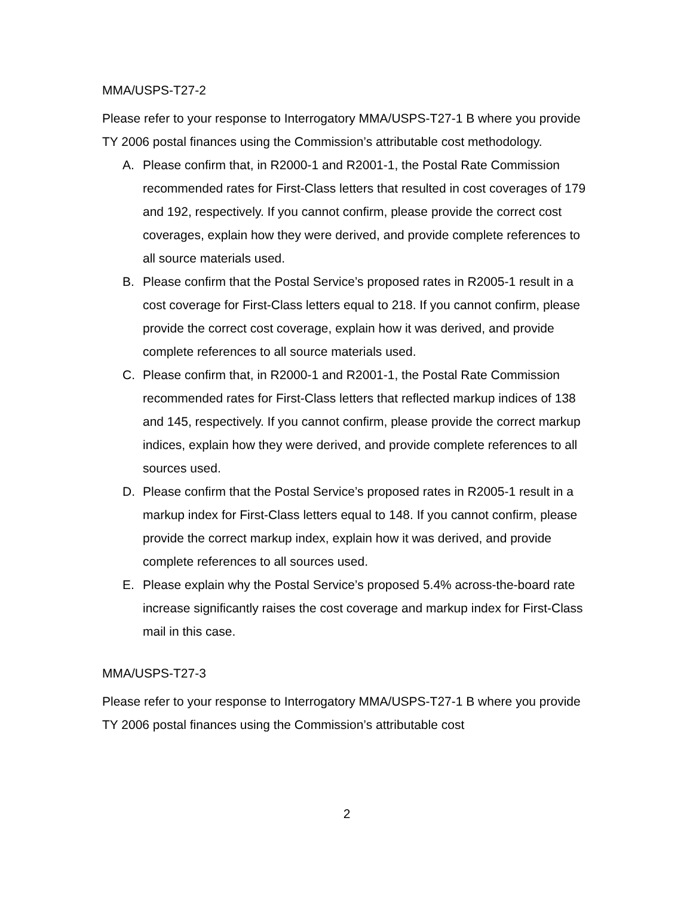MMA/USPS-T27-2
Please refer to your response to Interrogatory MMA/USPS-T27-1 B where you provide TY 2006 postal finances using the Commission’s attributable cost methodology.
A. Please confirm that, in R2000-1 and R2001-1, the Postal Rate Commission recommended rates for First-Class letters that resulted in cost coverages of 179 and 192, respectively. If you cannot confirm, please provide the correct cost coverages, explain how they were derived, and provide complete references to all source materials used.
B. Please confirm that the Postal Service’s proposed rates in R2005-1 result in a cost coverage for First-Class letters equal to 218. If you cannot confirm, please provide the correct cost coverage, explain how it was derived, and provide complete references to all source materials used.
C. Please confirm that, in R2000-1 and R2001-1, the Postal Rate Commission recommended rates for First-Class letters that reflected markup indices of 138 and 145, respectively. If you cannot confirm, please provide the correct markup indices, explain how they were derived, and provide complete references to all sources used.
D. Please confirm that the Postal Service’s proposed rates in R2005-1 result in a markup index for First-Class letters equal to 148. If you cannot confirm, please provide the correct markup index, explain how it was derived, and provide complete references to all sources used.
E. Please explain why the Postal Service’s proposed 5.4% across-the-board rate increase significantly raises the cost coverage and markup index for First-Class mail in this case.
MMA/USPS-T27-3
Please refer to your response to Interrogatory MMA/USPS-T27-1 B where you provide TY 2006 postal finances using the Commission’s attributable cost
2